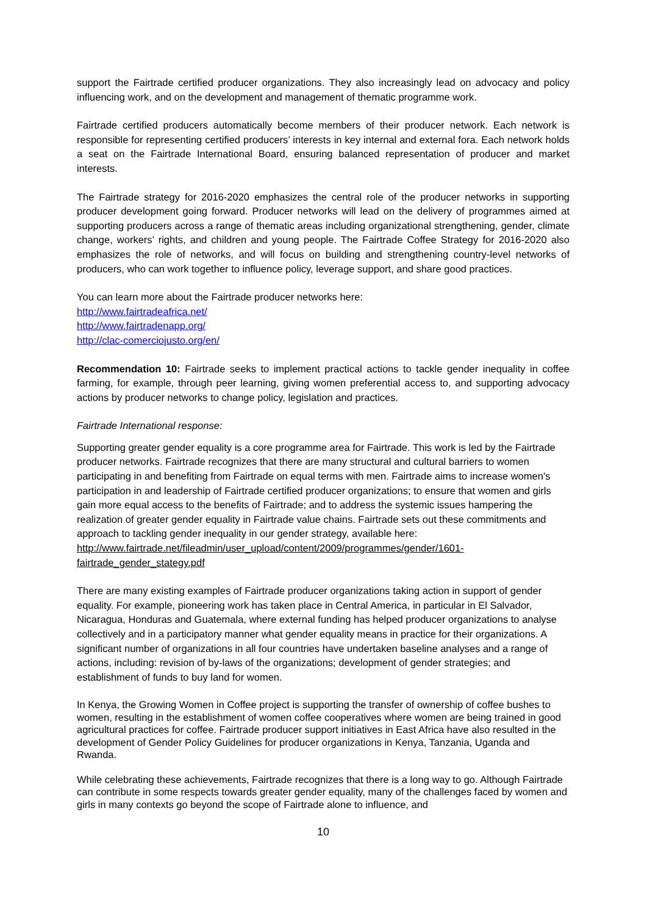support the Fairtrade certified producer organizations. They also increasingly lead on advocacy and policy influencing work, and on the development and management of thematic programme work.
Fairtrade certified producers automatically become members of their producer network. Each network is responsible for representing certified producers’ interests in key internal and external fora. Each network holds a seat on the Fairtrade International Board, ensuring balanced representation of producer and market interests.
The Fairtrade strategy for 2016-2020 emphasizes the central role of the producer networks in supporting producer development going forward. Producer networks will lead on the delivery of programmes aimed at supporting producers across a range of thematic areas including organizational strengthening, gender, climate change, workers’ rights, and children and young people. The Fairtrade Coffee Strategy for 2016-2020 also emphasizes the role of networks, and will focus on building and strengthening country-level networks of producers, who can work together to influence policy, leverage support, and share good practices.
You can learn more about the Fairtrade producer networks here:
http://www.fairtradeafrica.net/
http://www.fairtradenapp.org/
http://clac-comerciojusto.org/en/
Recommendation 10: Fairtrade seeks to implement practical actions to tackle gender inequality in coffee farming, for example, through peer learning, giving women preferential access to, and supporting advocacy actions by producer networks to change policy, legislation and practices.
Fairtrade International response:
Supporting greater gender equality is a core programme area for Fairtrade. This work is led by the Fairtrade producer networks. Fairtrade recognizes that there are many structural and cultural barriers to women participating in and benefiting from Fairtrade on equal terms with men. Fairtrade aims to increase women’s participation in and leadership of Fairtrade certified producer organizations; to ensure that women and girls gain more equal access to the benefits of Fairtrade; and to address the systemic issues hampering the realization of greater gender equality in Fairtrade value chains. Fairtrade sets out these commitments and approach to tackling gender inequality in our gender strategy, available here:
http://www.fairtrade.net/fileadmin/user_upload/content/2009/programmes/gender/1601-fairtrade_gender_stategy.pdf
There are many existing examples of Fairtrade producer organizations taking action in support of gender equality. For example, pioneering work has taken place in Central America, in particular in El Salvador, Nicaragua, Honduras and Guatemala, where external funding has helped producer organizations to analyse collectively and in a participatory manner what gender equality means in practice for their organizations. A significant number of organizations in all four countries have undertaken baseline analyses and a range of actions, including: revision of by-laws of the organizations; development of gender strategies; and establishment of funds to buy land for women.
In Kenya, the Growing Women in Coffee project is supporting the transfer of ownership of coffee bushes to women, resulting in the establishment of women coffee cooperatives where women are being trained in good agricultural practices for coffee. Fairtrade producer support initiatives in East Africa have also resulted in the development of Gender Policy Guidelines for producer organizations in Kenya, Tanzania, Uganda and Rwanda.
While celebrating these achievements, Fairtrade recognizes that there is a long way to go. Although Fairtrade can contribute in some respects towards greater gender equality, many of the challenges faced by women and girls in many contexts go beyond the scope of Fairtrade alone to influence, and
10